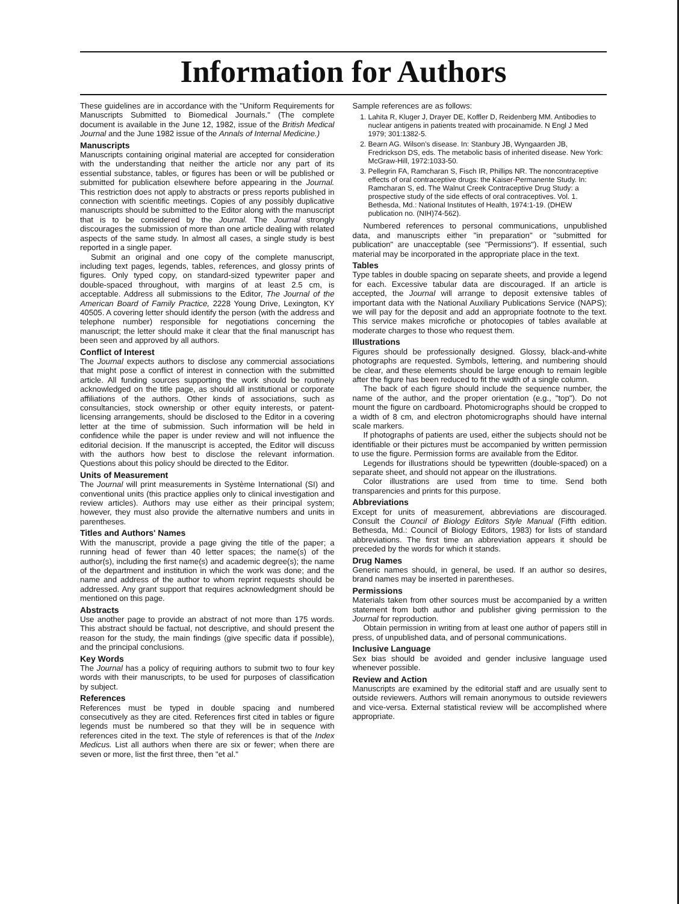Information for Authors
These guidelines are in accordance with the "Uniform Requirements for Manuscripts Submitted to Biomedical Journals." (The complete document is available in the June 12, 1982, issue of the British Medical Journal and the June 1982 issue of the Annals of Internal Medicine.)
Manuscripts
Manuscripts containing original material are accepted for consideration with the understanding that neither the article nor any part of its essential substance, tables, or figures has been or will be published or submitted for publication elsewhere before appearing in the Journal. This restriction does not apply to abstracts or press reports published in connection with scientific meetings. Copies of any possibly duplicative manuscripts should be submitted to the Editor along with the manuscript that is to be considered by the Journal. The Journal strongly discourages the submission of more than one article dealing with related aspects of the same study. In almost all cases, a single study is best reported in a single paper.
Submit an original and one copy of the complete manuscript, including text pages, legends, tables, references, and glossy prints of figures. Only typed copy, on standard-sized typewriter paper and double-spaced throughout, with margins of at least 2.5 cm, is acceptable. Address all submissions to the Editor, The Journal of the American Board of Family Practice, 2228 Young Drive, Lexington, KY 40505. A covering letter should identify the person (with the address and telephone number) responsible for negotiations concerning the manuscript; the letter should make it clear that the final manuscript has been seen and approved by all authors.
Conflict of Interest
The Journal expects authors to disclose any commercial associations that might pose a conflict of interest in connection with the submitted article. All funding sources supporting the work should be routinely acknowledged on the title page, as should all institutional or corporate affiliations of the authors. Other kinds of associations, such as consultancies, stock ownership or other equity interests, or patent-licensing arrangements, should be disclosed to the Editor in a covering letter at the time of submission. Such information will be held in confidence while the paper is under review and will not influence the editorial decision. If the manuscript is accepted, the Editor will discuss with the authors how best to disclose the relevant information. Questions about this policy should be directed to the Editor.
Units of Measurement
The Journal will print measurements in Système International (SI) and conventional units (this practice applies only to clinical investigation and review articles). Authors may use either as their principal system; however, they must also provide the alternative numbers and units in parentheses.
Titles and Authors' Names
With the manuscript, provide a page giving the title of the paper; a running head of fewer than 40 letter spaces; the name(s) of the author(s), including the first name(s) and academic degree(s); the name of the department and institution in which the work was done; and the name and address of the author to whom reprint requests should be addressed. Any grant support that requires acknowledgment should be mentioned on this page.
Abstracts
Use another page to provide an abstract of not more than 175 words. This abstract should be factual, not descriptive, and should present the reason for the study, the main findings (give specific data if possible), and the principal conclusions.
Key Words
The Journal has a policy of requiring authors to submit two to four key words with their manuscripts, to be used for purposes of classification by subject.
References
References must be typed in double spacing and numbered consecutively as they are cited. References first cited in tables or figure legends must be numbered so that they will be in sequence with references cited in the text. The style of references is that of the Index Medicus. List all authors when there are six or fewer; when there are seven or more, list the first three, then "et al."
Sample references are as follows:
1. Lahita R, Kluger J, Drayer DE, Koffler D, Reidenberg MM. Antibodies to nuclear antigens in patients treated with procainamide. N Engl J Med 1979; 301:1382-5.
2. Bearn AG. Wilson's disease. In: Stanbury JB, Wyngaarden JB, Fredrickson DS, eds. The metabolic basis of inherited disease. New York: McGraw-Hill, 1972:1033-50.
3. Pellegrin FA, Ramcharan S, Fisch IR, Phillips NR. The noncontraceptive effects of oral contraceptive drugs: the Kaiser-Permanente Study. In: Ramcharan S, ed. The Walnut Creek Contraceptive Drug Study: a prospective study of the side effects of oral contraceptives. Vol. 1. Bethesda, Md.: National Institutes of Health, 1974:1-19. (DHEW publication no. (NIH)74-562).
Numbered references to personal communications, unpublished data, and manuscripts either "in preparation" or "submitted for publication" are unacceptable (see "Permissions"). If essential, such material may be incorporated in the appropriate place in the text.
Tables
Type tables in double spacing on separate sheets, and provide a legend for each. Excessive tabular data are discouraged. If an article is accepted, the Journal will arrange to deposit extensive tables of important data with the National Auxiliary Publications Service (NAPS); we will pay for the deposit and add an appropriate footnote to the text. This service makes microfiche or photocopies of tables available at moderate charges to those who request them.
Illustrations
Figures should be professionally designed. Glossy, black-and-white photographs are requested. Symbols, lettering, and numbering should be clear, and these elements should be large enough to remain legible after the figure has been reduced to fit the width of a single column.
The back of each figure should include the sequence number, the name of the author, and the proper orientation (e.g., "top"). Do not mount the figure on cardboard. Photomicrographs should be cropped to a width of 8 cm, and electron photomicrographs should have internal scale markers.
If photographs of patients are used, either the subjects should not be identifiable or their pictures must be accompanied by written permission to use the figure. Permission forms are available from the Editor.
Legends for illustrations should be typewritten (double-spaced) on a separate sheet, and should not appear on the illustrations.
Color illustrations are used from time to time. Send both transparencies and prints for this purpose.
Abbreviations
Except for units of measurement, abbreviations are discouraged. Consult the Council of Biology Editors Style Manual (Fifth edition. Bethesda, Md.: Council of Biology Editors, 1983) for lists of standard abbreviations. The first time an abbreviation appears it should be preceded by the words for which it stands.
Drug Names
Generic names should, in general, be used. If an author so desires, brand names may be inserted in parentheses.
Permissions
Materials taken from other sources must be accompanied by a written statement from both author and publisher giving permission to the Journal for reproduction.
Obtain permission in writing from at least one author of papers still in press, of unpublished data, and of personal communications.
Inclusive Language
Sex bias should be avoided and gender inclusive language used whenever possible.
Review and Action
Manuscripts are examined by the editorial staff and are usually sent to outside reviewers. Authors will remain anonymous to outside reviewers and vice-versa. External statistical review will be accomplished where appropriate.